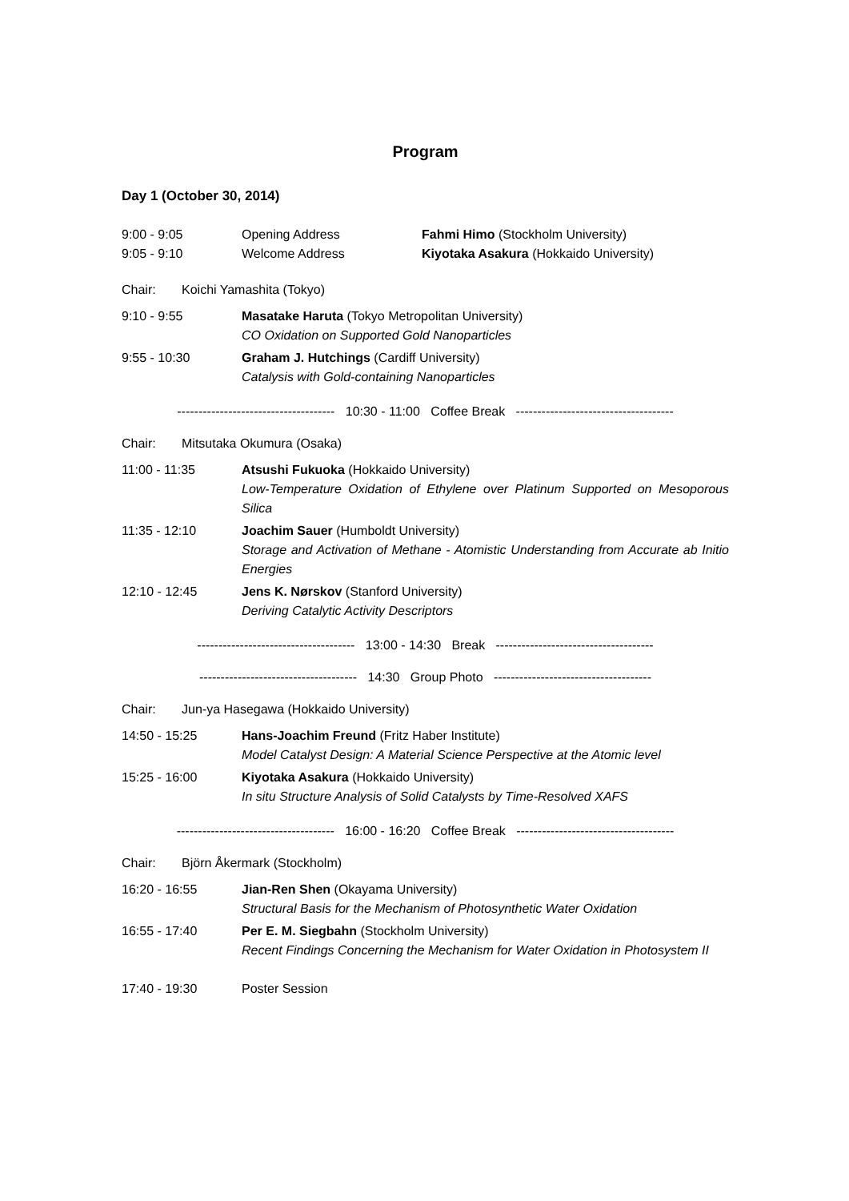Program
Day 1 (October 30, 2014)
9:00 - 9:05 Opening Address Fahmi Himo (Stockholm University)
9:05 - 9:10 Welcome Address Kiyotaka Asakura (Hokkaido University)
Chair: Koichi Yamashita (Tokyo)
9:10 - 9:55 Masatake Haruta (Tokyo Metropolitan University)
CO Oxidation on Supported Gold Nanoparticles
9:55 - 10:30 Graham J. Hutchings (Cardiff University)
Catalysis with Gold-containing Nanoparticles
------------------------------------- 10:30 - 11:00 Coffee Break -------------------------------------
Chair: Mitsutaka Okumura (Osaka)
11:00 - 11:35 Atsushi Fukuoka (Hokkaido University)
Low-Temperature Oxidation of Ethylene over Platinum Supported on Mesoporous Silica
11:35 - 12:10 Joachim Sauer (Humboldt University)
Storage and Activation of Methane - Atomistic Understanding from Accurate ab Initio Energies
12:10 - 12:45 Jens K. Nørskov (Stanford University)
Deriving Catalytic Activity Descriptors
------------------------------------- 13:00 - 14:30 Break -------------------------------------
------------------------------------- 14:30 Group Photo -------------------------------------
Chair: Jun-ya Hasegawa (Hokkaido University)
14:50 - 15:25 Hans-Joachim Freund (Fritz Haber Institute)
Model Catalyst Design: A Material Science Perspective at the Atomic level
15:25 - 16:00 Kiyotaka Asakura (Hokkaido University)
In situ Structure Analysis of Solid Catalysts by Time-Resolved XAFS
------------------------------------- 16:00 - 16:20 Coffee Break -------------------------------------
Chair: Björn Åkermark (Stockholm)
16:20 - 16:55 Jian-Ren Shen (Okayama University)
Structural Basis for the Mechanism of Photosynthetic Water Oxidation
16:55 - 17:40 Per E. M. Siegbahn (Stockholm University)
Recent Findings Concerning the Mechanism for Water Oxidation in Photosystem II
17:40 - 19:30 Poster Session